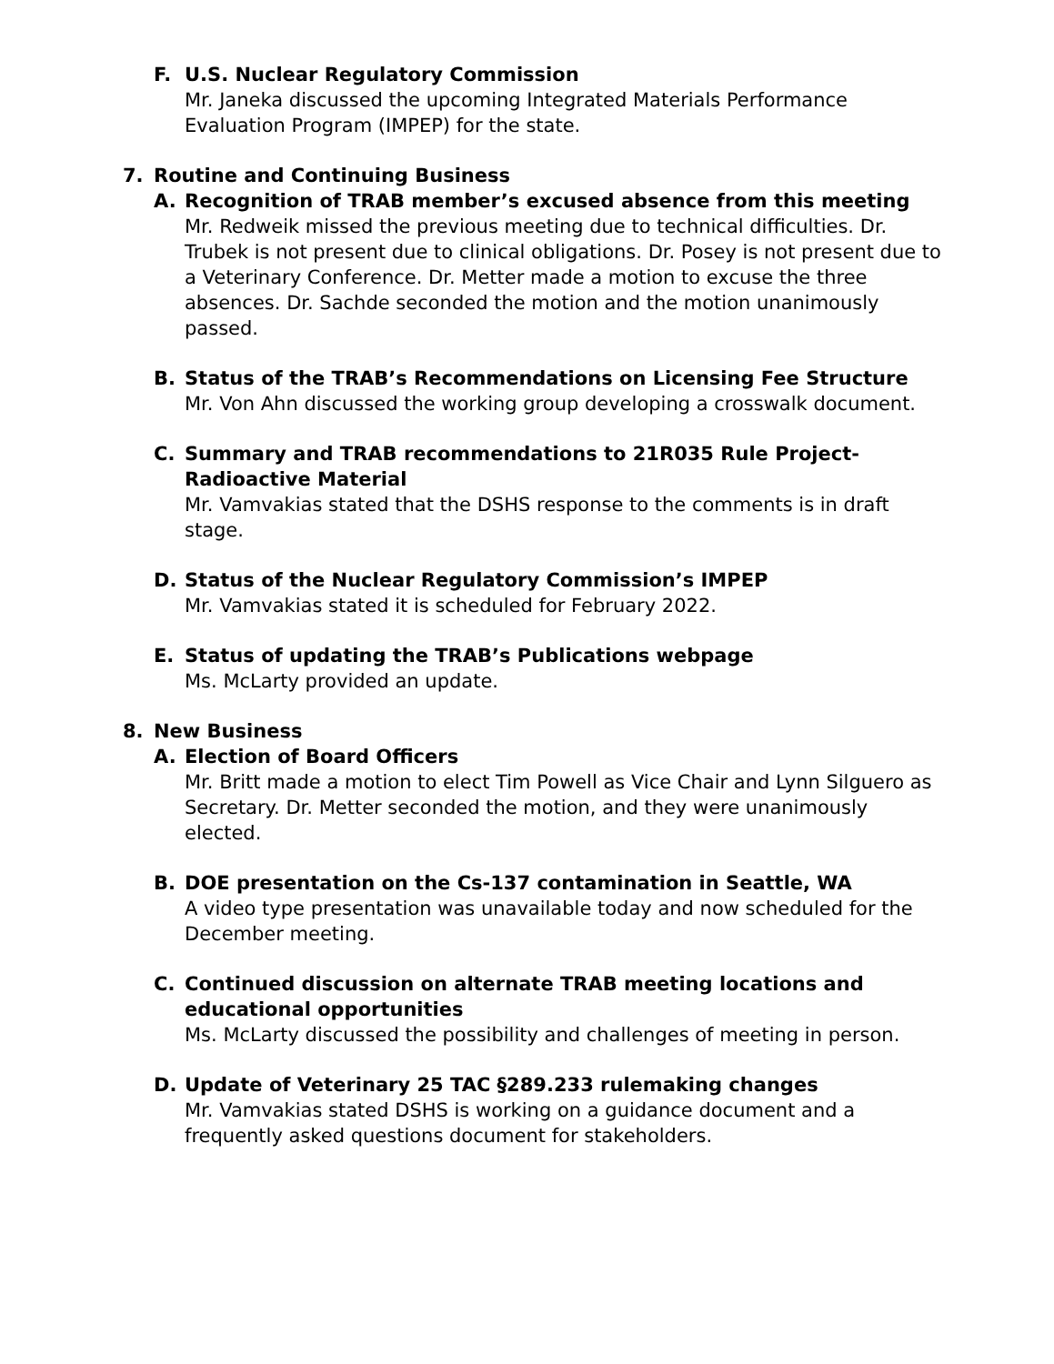F. U.S. Nuclear Regulatory Commission
Mr. Janeka discussed the upcoming Integrated Materials Performance Evaluation Program (IMPEP) for the state.
7. Routine and Continuing Business
A. Recognition of TRAB member’s excused absence from this meeting
Mr. Redweik missed the previous meeting due to technical difficulties. Dr. Trubek is not present due to clinical obligations. Dr. Posey is not present due to a Veterinary Conference. Dr. Metter made a motion to excuse the three absences. Dr. Sachde seconded the motion and the motion unanimously passed.
B. Status of the TRAB’s Recommendations on Licensing Fee Structure
Mr. Von Ahn discussed the working group developing a crosswalk document.
C. Summary and TRAB recommendations to 21R035 Rule Project-Radioactive Material
Mr. Vamvakias stated that the DSHS response to the comments is in draft stage.
D. Status of the Nuclear Regulatory Commission’s IMPEP
Mr. Vamvakias stated it is scheduled for February 2022.
E. Status of updating the TRAB’s Publications webpage
Ms. McLarty provided an update.
8. New Business
A. Election of Board Officers
Mr. Britt made a motion to elect Tim Powell as Vice Chair and Lynn Silguero as Secretary. Dr. Metter seconded the motion, and they were unanimously elected.
B. DOE presentation on the Cs-137 contamination in Seattle, WA
A video type presentation was unavailable today and now scheduled for the December meeting.
C. Continued discussion on alternate TRAB meeting locations and educational opportunities
Ms. McLarty discussed the possibility and challenges of meeting in person.
D. Update of Veterinary 25 TAC §289.233 rulemaking changes
Mr. Vamvakias stated DSHS is working on a guidance document and a frequently asked questions document for stakeholders.